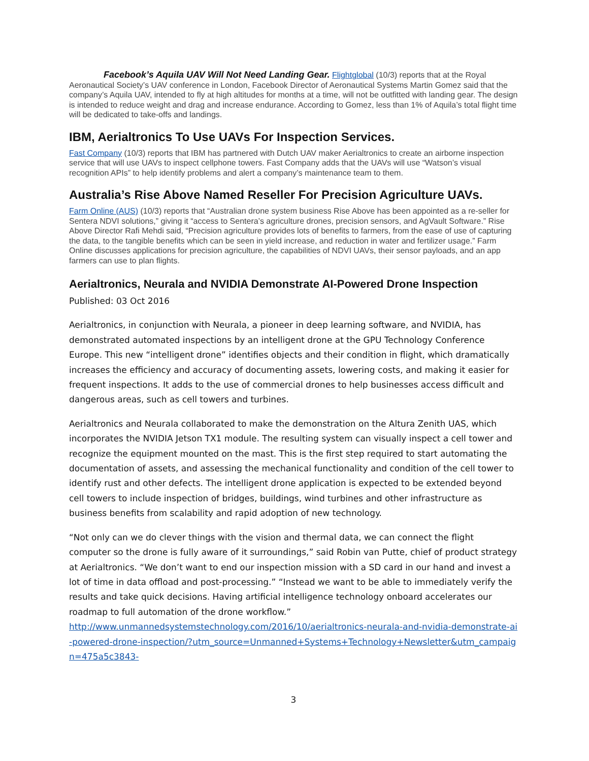Facebook’s Aquila UAV Will Not Need Landing Gear. Flightglobal (10/3) reports that at the Royal Aeronautical Society’s UAV conference in London, Facebook Director of Aeronautical Systems Martin Gomez said that the company’s Aquila UAV, intended to fly at high altitudes for months at a time, will not be outfitted with landing gear. The design is intended to reduce weight and drag and increase endurance. According to Gomez, less than 1% of Aquila’s total flight time will be dedicated to take-offs and landings.
IBM, Aerialtronics To Use UAVs For Inspection Services.
Fast Company (10/3) reports that IBM has partnered with Dutch UAV maker Aerialtronics to create an airborne inspection service that will use UAVs to inspect cellphone towers. Fast Company adds that the UAVs will use “Watson’s visual recognition APIs” to help identify problems and alert a company’s maintenance team to them.
Australia’s Rise Above Named Reseller For Precision Agriculture UAVs.
Farm Online (AUS) (10/3) reports that “Australian drone system business Rise Above has been appointed as a re-seller for Sentera NDVI solutions,” giving it “access to Sentera’s agriculture drones, precision sensors, and AgVault Software.” Rise Above Director Rafi Mehdi said, “Precision agriculture provides lots of benefits to farmers, from the ease of use of capturing the data, to the tangible benefits which can be seen in yield increase, and reduction in water and fertilizer usage.” Farm Online discusses applications for precision agriculture, the capabilities of NDVI UAVs, their sensor payloads, and an app farmers can use to plan flights.
Aerialtronics, Neurala and NVIDIA Demonstrate AI-Powered Drone Inspection
Published: 03 Oct 2016
Aerialtronics, in conjunction with Neurala, a pioneer in deep learning software, and NVIDIA, has demonstrated automated inspections by an intelligent drone at the GPU Technology Conference Europe. This new “intelligent drone” identifies objects and their condition in flight, which dramatically increases the efficiency and accuracy of documenting assets, lowering costs, and making it easier for frequent inspections. It adds to the use of commercial drones to help businesses access difficult and dangerous areas, such as cell towers and turbines.
Aerialtronics and Neurala collaborated to make the demonstration on the Altura Zenith UAS, which incorporates the NVIDIA Jetson TX1 module. The resulting system can visually inspect a cell tower and recognize the equipment mounted on the mast. This is the first step required to start automating the documentation of assets, and assessing the mechanical functionality and condition of the cell tower to identify rust and other defects. The intelligent drone application is expected to be extended beyond cell towers to include inspection of bridges, buildings, wind turbines and other infrastructure as business benefits from scalability and rapid adoption of new technology.
“Not only can we do clever things with the vision and thermal data, we can connect the flight computer so the drone is fully aware of it surroundings,” said Robin van Putte, chief of product strategy at Aerialtronics. “We don’t want to end our inspection mission with a SD card in our hand and invest a lot of time in data offload and post-processing.” “Instead we want to be able to immediately verify the results and take quick decisions. Having artificial intelligence technology onboard accelerates our roadmap to full automation of the drone workflow.”
http://www.unmannedsystemstechnology.com/2016/10/aerialtronics-neurala-and-nvidia-demonstrate-ai-powered-drone-inspection/?utm_source=Unmanned+Systems+Technology+Newsletter&utm_campaign=475a5c3843-
3